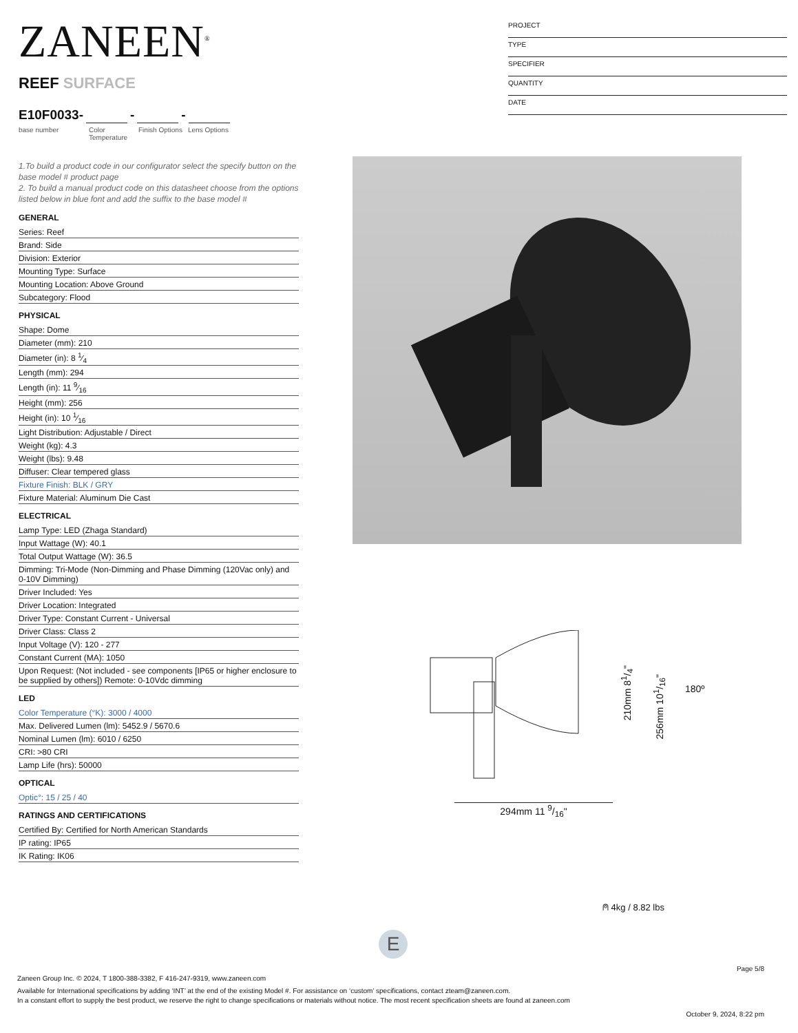ZANEEN<sup>®</sup>
PROJECT
TYPE
SPECIFIER
QUANTITY
DATE
REEF SURFACE
E10F0033- - -
base number Color Temperature
Finish Options
Lens Options
1.To build a product code in our configurator select the specify button on the base model # product page
2. To build a manual product code on this datasheet choose from the options listed below in blue font and add the suffix to the base model #
GENERAL
Series: Reef
Brand: Side
Division: Exterior
Mounting Type: Surface
Mounting Location: Above Ground
Subcategory: Flood
PHYSICAL
Shape: Dome
Diameter (mm): 210
Diameter (in): 8 1⁄4
Length (mm): 294
Length (in): 11 9⁄16
Height (mm): 256
Height (in): 10 1⁄16
Light Distribution: Adjustable / Direct
Weight (kg): 4.3
Weight (lbs): 9.48
Diffuser: Clear tempered glass
Fixture Finish: BLK / GRY
Fixture Material: Aluminum Die Cast
ELECTRICAL
Lamp Type: LED (Zhaga Standard)
Input Wattage (W): 40.1
Total Output Wattage (W): 36.5
Dimming: Tri-Mode (Non-Dimming and Phase Dimming (120Vac only) and 0-10V Dimming)
Driver Included: Yes
Driver Location: Integrated
Driver Type: Constant Current - Universal
Driver Class: Class 2
Input Voltage (V): 120 - 277
Constant Current (MA): 1050
Upon Request: (Not included - see components [IP65 or higher enclosure to be supplied by others]) Remote: 0-10Vdc dimming
LED
Color Temperature (°K): 3000 / 4000
Max. Delivered Lumen (lm): 5452.9 / 5670.6
Nominal Lumen (lm): 6010 / 6250
CRI: >80 CRI
Lamp Life (hrs): 50000
OPTICAL
Optic°: 15 / 25 / 40
RATINGS AND CERTIFICATIONS
Certified By: Certified for North American Standards
IP rating: IP65
IK Rating: IK06
210mm 81/4"
256mm 101/16"
180º
294mm 11 9/16"
⍝ 4kg / 8.82 lbs
E
Page 5/8
Zaneen Group Inc. © 2024, T 1800-388-3382, F 416-247-9319, www.zaneen.com
Available for International specifications by adding ‘INT’ at the end of the existing Model #. For assistance on ‘custom’ specifications, contact zteam@zaneen.com.
In a constant effort to supply the best product, we reserve the right to change specifications or materials without notice. The most recent specification sheets are found at zaneen.com
October 9, 2024, 8:22 pm